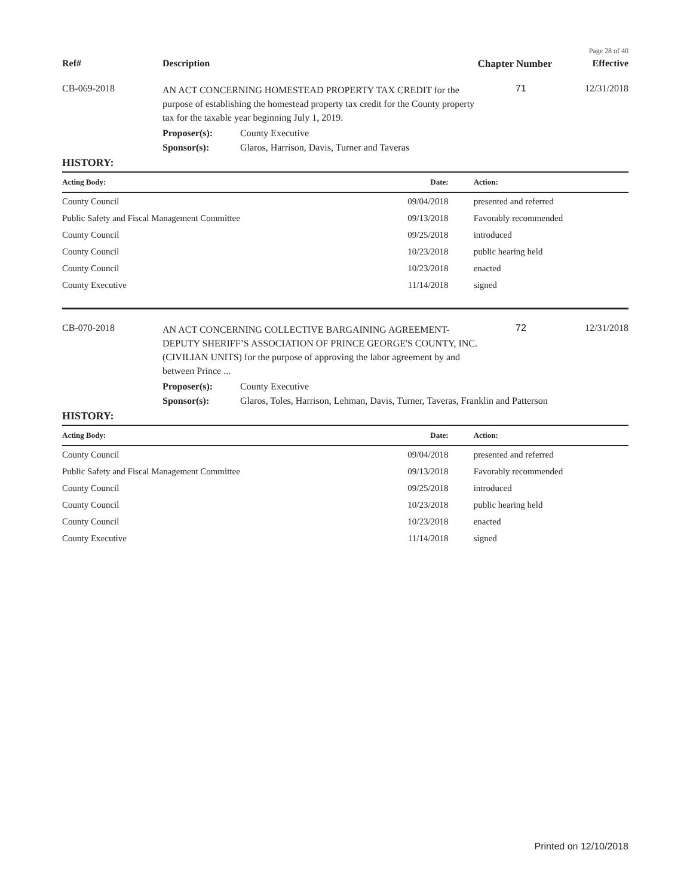Page 28 of 40
Ref# Description Chapter Number
Effective
CB-069-2018
AN ACT CONCERNING HOMESTEAD PROPERTY TAX CREDIT for the purpose of establishing the homestead property tax credit for the County property tax for the taxable year beginning July 1, 2019.
71 12/31/2018
Proposer(s): County Executive
Sponsor(s): Glaros, Harrison, Davis, Turner and Taveras
HISTORY:
| Acting Body: | Date: | Action: |
| --- | --- | --- |
| County Council | 09/04/2018 | presented and referred |
| Public Safety and Fiscal Management Committee | 09/13/2018 | Favorably recommended |
| County Council | 09/25/2018 | introduced |
| County Council | 10/23/2018 | public hearing held |
| County Council | 10/23/2018 | enacted |
| County Executive | 11/14/2018 | signed |
CB-070-2018
AN ACT CONCERNING COLLECTIVE BARGAINING AGREEMENT- DEPUTY SHERIFF’S ASSOCIATION OF PRINCE GEORGE'S COUNTY, INC. (CIVILIAN UNITS) for the purpose of approving the labor agreement by and between Prince ...
72 12/31/2018
Proposer(s): County Executive
Sponsor(s): Glaros, Toles, Harrison, Lehman, Davis, Turner, Taveras, Franklin and Patterson
HISTORY:
| Acting Body: | Date: | Action: |
| --- | --- | --- |
| County Council | 09/04/2018 | presented and referred |
| Public Safety and Fiscal Management Committee | 09/13/2018 | Favorably recommended |
| County Council | 09/25/2018 | introduced |
| County Council | 10/23/2018 | public hearing held |
| County Council | 10/23/2018 | enacted |
| County Executive | 11/14/2018 | signed |
Printed on 12/10/2018